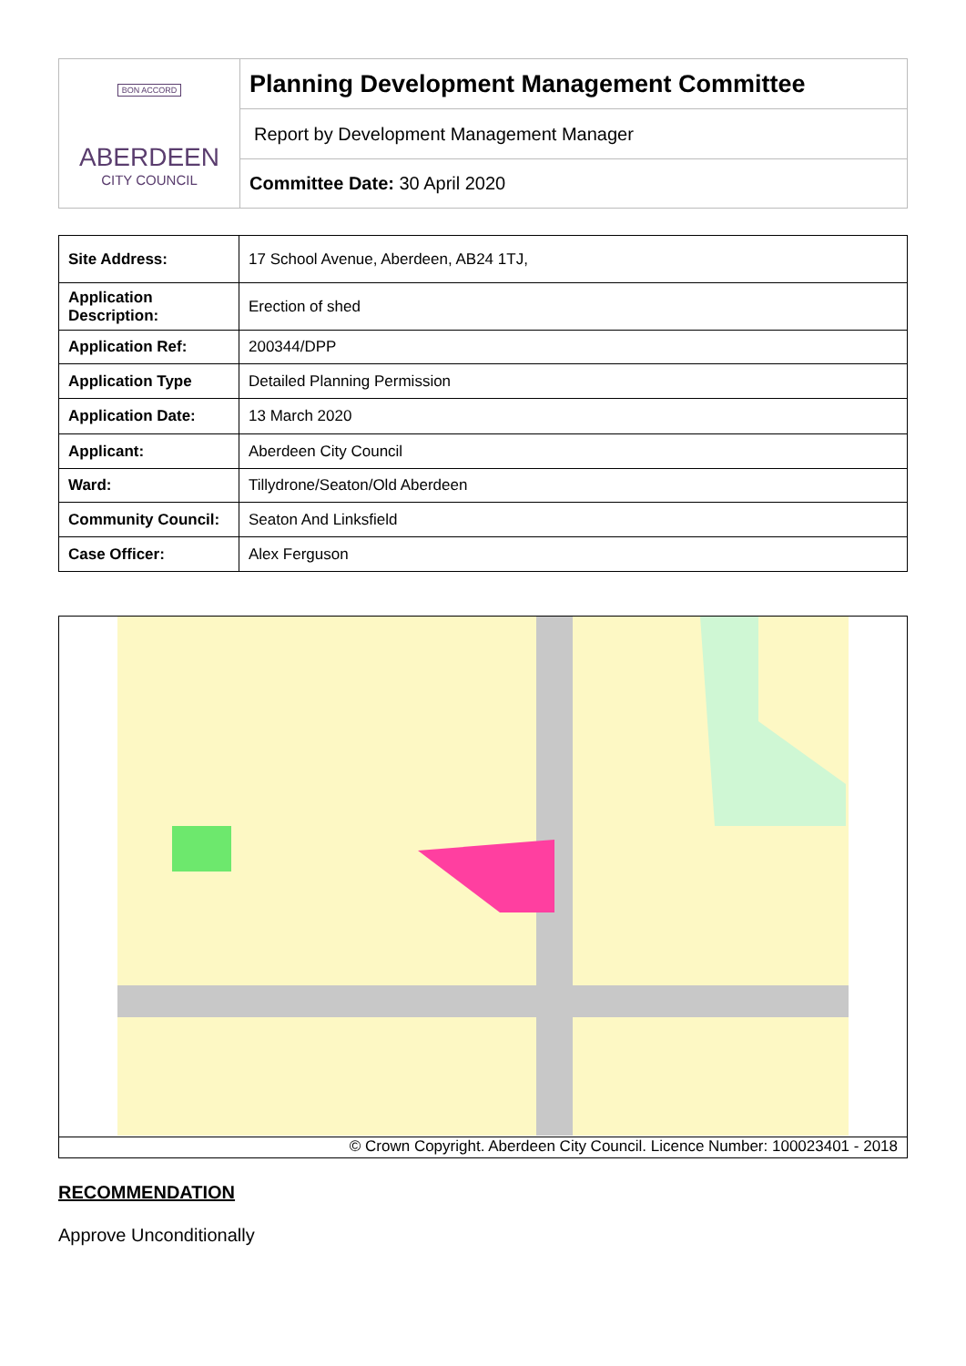| BON ACCORD ABERDEEN CITY COUNCIL | Planning Development Management Committee |
| | Report by Development Management Manager |
| | Committee Date: 30 April 2020 |
| Site Address: | 17 School Avenue, Aberdeen, AB24 1TJ, |
| Application Description: | Erection of shed |
| Application Ref: | 200344/DPP |
| Application Type | Detailed Planning Permission |
| Application Date: | 13 March 2020 |
| Applicant: | Aberdeen City Council |
| Ward: | Tillydrone/Seaton/Old Aberdeen |
| Community Council: | Seaton And Linksfield |
| Case Officer: | Alex Ferguson |
© Crown Copyright. Aberdeen City Council. Licence Number: 100023401 - 2018
RECOMMENDATION
Approve Unconditionally